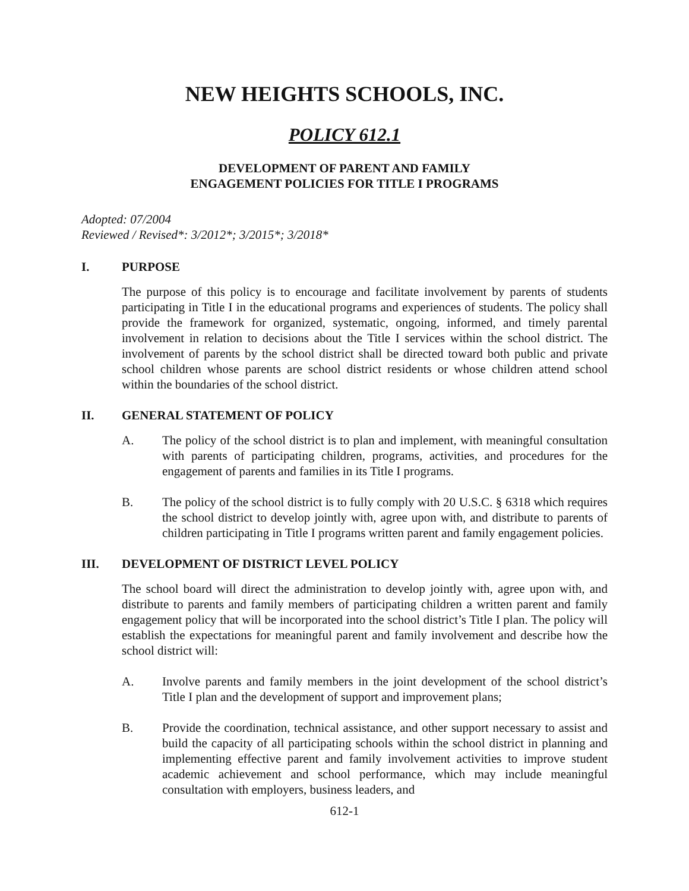NEW HEIGHTS SCHOOLS, INC.
POLICY 612.1
DEVELOPMENT OF PARENT AND FAMILY
ENGAGEMENT POLICIES FOR TITLE I PROGRAMS
Adopted: 07/2004
Reviewed / Revised*: 3/2012*; 3/2015*; 3/2018*
I. PURPOSE
The purpose of this policy is to encourage and facilitate involvement by parents of students participating in Title I in the educational programs and experiences of students. The policy shall provide the framework for organized, systematic, ongoing, informed, and timely parental involvement in relation to decisions about the Title I services within the school district. The involvement of parents by the school district shall be directed toward both public and private school children whose parents are school district residents or whose children attend school within the boundaries of the school district.
II. GENERAL STATEMENT OF POLICY
A. The policy of the school district is to plan and implement, with meaningful consultation with parents of participating children, programs, activities, and procedures for the engagement of parents and families in its Title I programs.
B. The policy of the school district is to fully comply with 20 U.S.C. § 6318 which requires the school district to develop jointly with, agree upon with, and distribute to parents of children participating in Title I programs written parent and family engagement policies.
III. DEVELOPMENT OF DISTRICT LEVEL POLICY
The school board will direct the administration to develop jointly with, agree upon with, and distribute to parents and family members of participating children a written parent and family engagement policy that will be incorporated into the school district’s Title I plan. The policy will establish the expectations for meaningful parent and family involvement and describe how the school district will:
A. Involve parents and family members in the joint development of the school district’s Title I plan and the development of support and improvement plans;
B. Provide the coordination, technical assistance, and other support necessary to assist and build the capacity of all participating schools within the school district in planning and implementing effective parent and family involvement activities to improve student academic achievement and school performance, which may include meaningful consultation with employers, business leaders, and
612-1